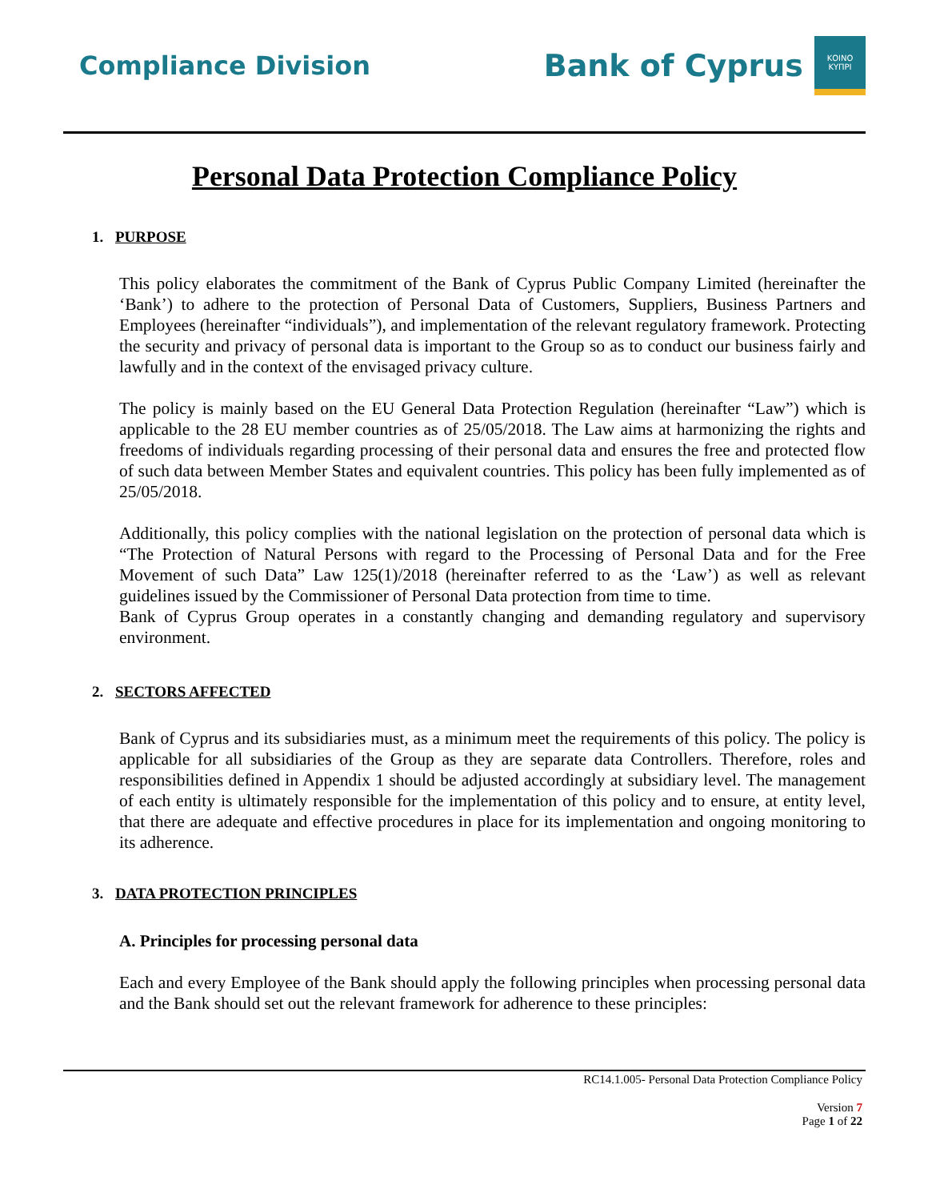Compliance Division
Bank of Cyprus
ΚΟΙΝΟ
ΚΥΠΡΙ
Personal Data Protection Compliance Policy
1. PURPOSE
This policy elaborates the commitment of the Bank of Cyprus Public Company Limited (hereinafter the ‘Bank’) to adhere to the protection of Personal Data of Customers, Suppliers, Business Partners and Employees (hereinafter “individuals”), and implementation of the relevant regulatory framework. Protecting the security and privacy of personal data is important to the Group so as to conduct our business fairly and lawfully and in the context of the envisaged privacy culture.
The policy is mainly based on the EU General Data Protection Regulation (hereinafter “Law”) which is applicable to the 28 EU member countries as of 25/05/2018. The Law aims at harmonizing the rights and freedoms of individuals regarding processing of their personal data and ensures the free and protected flow of such data between Member States and equivalent countries. This policy has been fully implemented as of 25/05/2018.
Additionally, this policy complies with the national legislation on the protection of personal data which is “The Protection of Natural Persons with regard to the Processing of Personal Data and for the Free Movement of such Data” Law 125(1)/2018 (hereinafter referred to as the ‘Law’) as well as relevant guidelines issued by the Commissioner of Personal Data protection from time to time.
Bank of Cyprus Group operates in a constantly changing and demanding regulatory and supervisory environment.
2. SECTORS AFFECTED
Bank of Cyprus and its subsidiaries must, as a minimum meet the requirements of this policy. The policy is applicable for all subsidiaries of the Group as they are separate data Controllers. Therefore, roles and responsibilities defined in Appendix 1 should be adjusted accordingly at subsidiary level. The management of each entity is ultimately responsible for the implementation of this policy and to ensure, at entity level, that there are adequate and effective procedures in place for its implementation and ongoing monitoring to its adherence.
3. DATA PROTECTION PRINCIPLES
A. Principles for processing personal data
Each and every Employee of the Bank should apply the following principles when processing personal data and the Bank should set out the relevant framework for adherence to these principles:
RC14.1.005- Personal Data Protection Compliance Policy
Version 7
Page 1 of 22